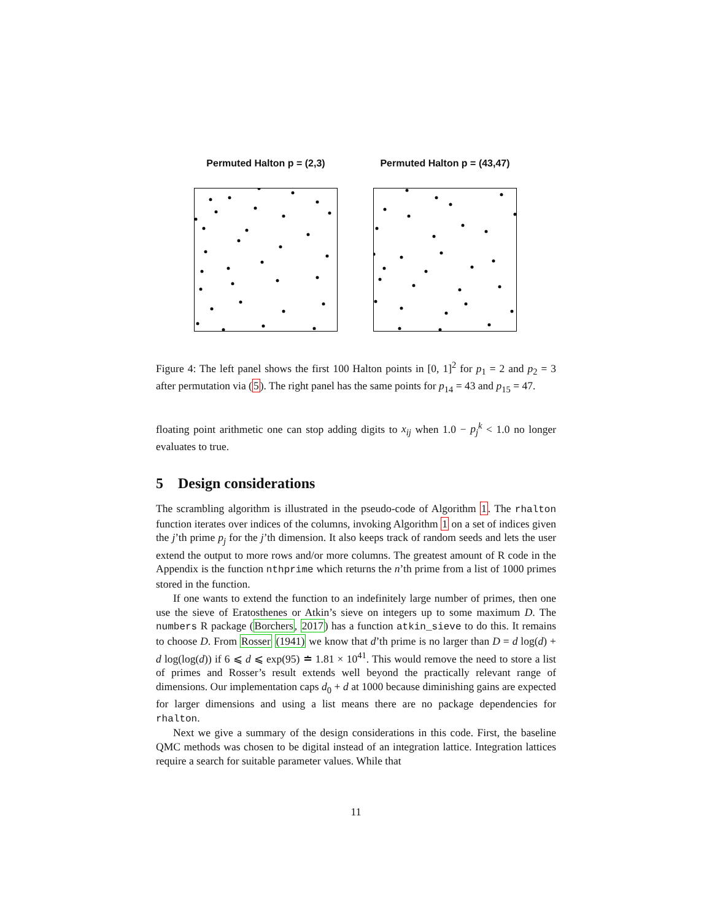Permuted Halton p = (2,3) Permuted Halton p = (43,47)
Figure 4: The left panel shows the first 100 Halton points in [0, 1]<sup>2</sup> for p<sub>1</sub> = 2 and p<sub>2</sub> = 3 after permutation via (5). The right panel has the same points for p<sub>14</sub> = 43 and p<sub>15</sub> = 47.
floating point arithmetic one can stop adding digits to x<sub>ij</sub> when 1.0 − p<sub>j</sub><sup>k</sup> < 1.0 no longer evaluates to true.
5 Design considerations
The scrambling algorithm is illustrated in the pseudo-code of Algorithm 1. The rhalton function iterates over indices of the columns, invoking Algorithm 1 on a set of indices given the j’th prime p<sub>j</sub> for the j’th dimension. It also keeps track of random seeds and lets the user extend the output to more rows and/or more columns. The greatest amount of R code in the Appendix is the function nthprime which returns the n’th prime from a list of 1000 primes stored in the function.
If one wants to extend the function to an indefinitely large number of primes, then one use the sieve of Eratosthenes or Atkin’s sieve on integers up to some maximum D. The numbers R package (Borchers, 2017) has a function atkin_sieve to do this. It remains to choose D. From Rosser (1941) we know that d’th prime is no larger than D = d log(d) + d log(log(d)) if 6 ⩽ d ⩽ exp(95) ≐ 1.81 × 10<sup>41</sup>. This would remove the need to store a list of primes and Rosser’s result extends well beyond the practically relevant range of dimensions. Our implementation caps d<sub>0</sub> + d at 1000 because diminishing gains are expected for larger dimensions and using a list means there are no package dependencies for rhalton.
Next we give a summary of the design considerations in this code. First, the baseline QMC methods was chosen to be digital instead of an integration lattice. Integration lattices require a search for suitable parameter values. While that
11